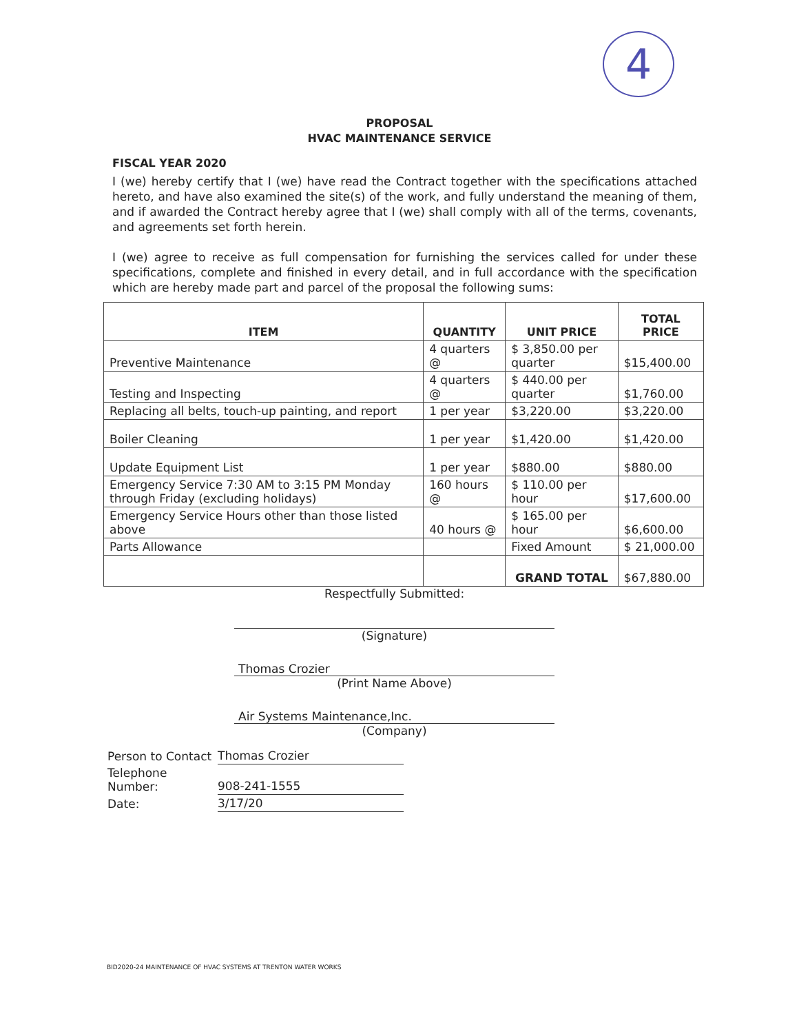4
PROPOSAL
HVAC MAINTENANCE SERVICE
FISCAL YEAR 2020
I (we) hereby certify that I (we) have read the Contract together with the specifications attached hereto, and have also examined the site(s) of the work, and fully understand the meaning of them, and if awarded the Contract hereby agree that I (we) shall comply with all of the terms, covenants, and agreements set forth herein.
I (we) agree to receive as full compensation for furnishing the services called for under these specifications, complete and finished in every detail, and in full accordance with the specification which are hereby made part and parcel of the proposal the following sums:
| ITEM | QUANTITY | UNIT PRICE | TOTAL PRICE |
| --- | --- | --- | --- |
| Preventive Maintenance | 4 quarters @ | $ 3,850.00 per quarter | $15,400.00 |
| Testing and Inspecting | 4 quarters @ | $ 440.00 per quarter | $1,760.00 |
| Replacing all belts, touch-up painting, and report | 1 per year | $3,220.00 | $3,220.00 |
| Boiler Cleaning | 1 per year | $1,420.00 | $1,420.00 |
| Update Equipment List | 1 per year | $880.00 | $880.00 |
| Emergency Service 7:30 AM to 3:15 PM Monday through Friday (excluding holidays) | 160 hours @ | $ 110.00 per hour | $17,600.00 |
| Emergency Service Hours other than those listed above | 40 hours @ | $ 165.00 per hour | $6,600.00 |
| Parts Allowance | | Fixed Amount | $ 21,000.00 |
| | | GRAND TOTAL | $67,880.00 |
Respectfully Submitted:
(Signature)
Thomas Crozier
(Print Name Above)
Air Systems Maintenance,Inc.
(Company)
| Person to Contact | Thomas Crozier |
| Telephone Number: | 908-241-1555 |
| Date: | 3/17/20 |
BID2020-24 MAINTENANCE OF HVAC SYSTEMS AT TRENTON WATER WORKS